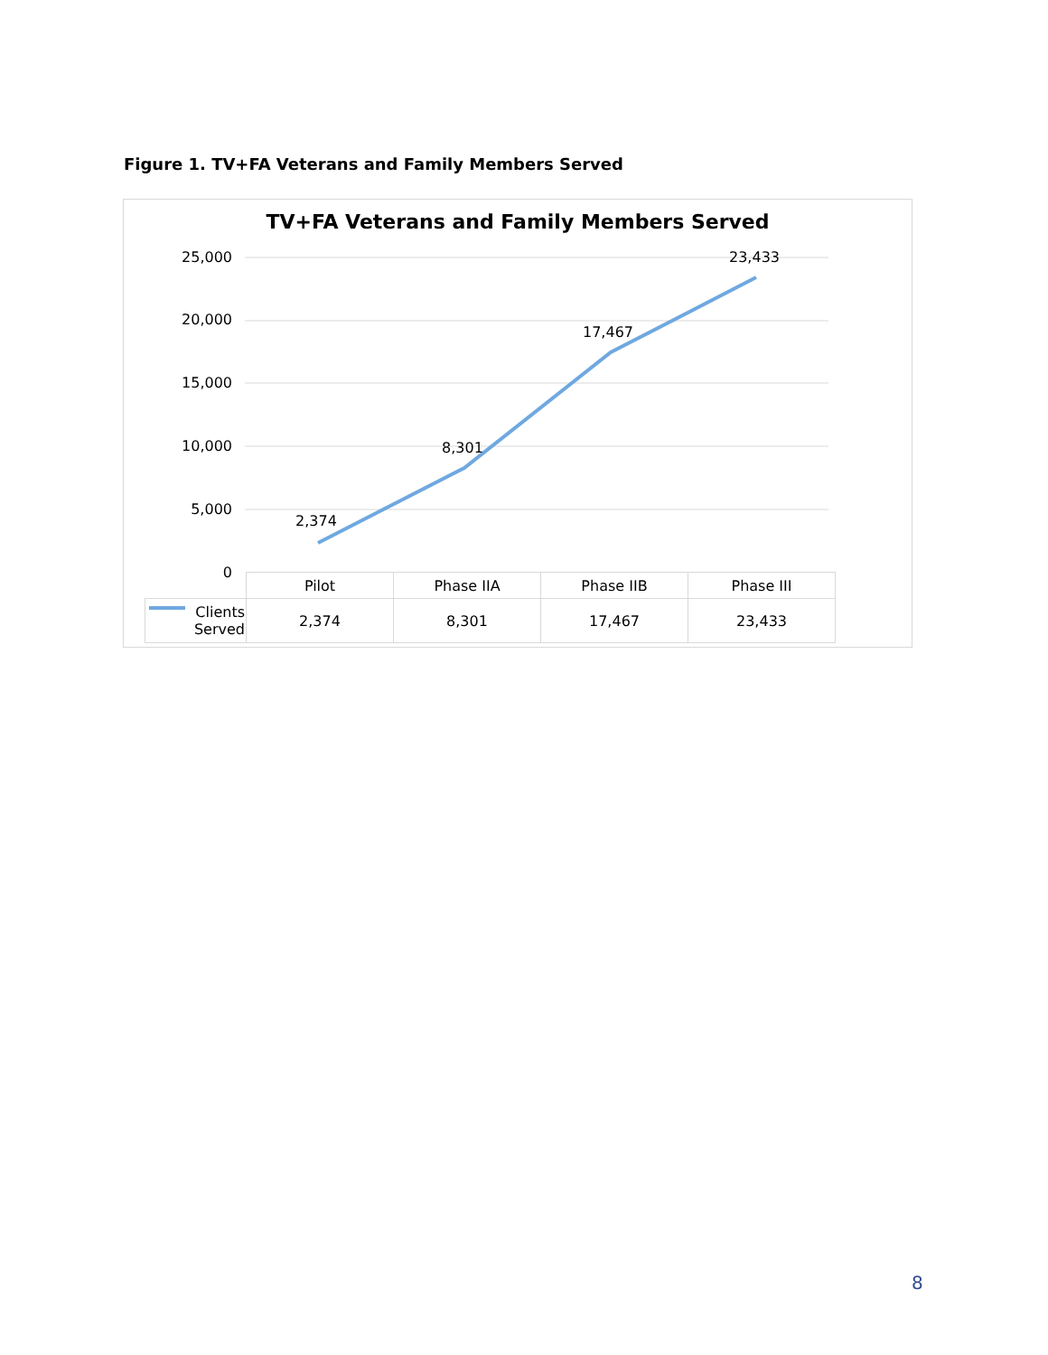Figure 1. TV+FA Veterans and Family Members Served
TV+FA Veterans and Family Members Served
25,000
20,000
15,000
10,000
5,000
0
2,374
8,301
17,467
23,433
| | Pilot | Phase IIA | Phase IIB | Phase III |
| --- | --- | --- | --- | --- |
| Clients Served | 2,374 | 8,301 | 17,467 | 23,433 |
8